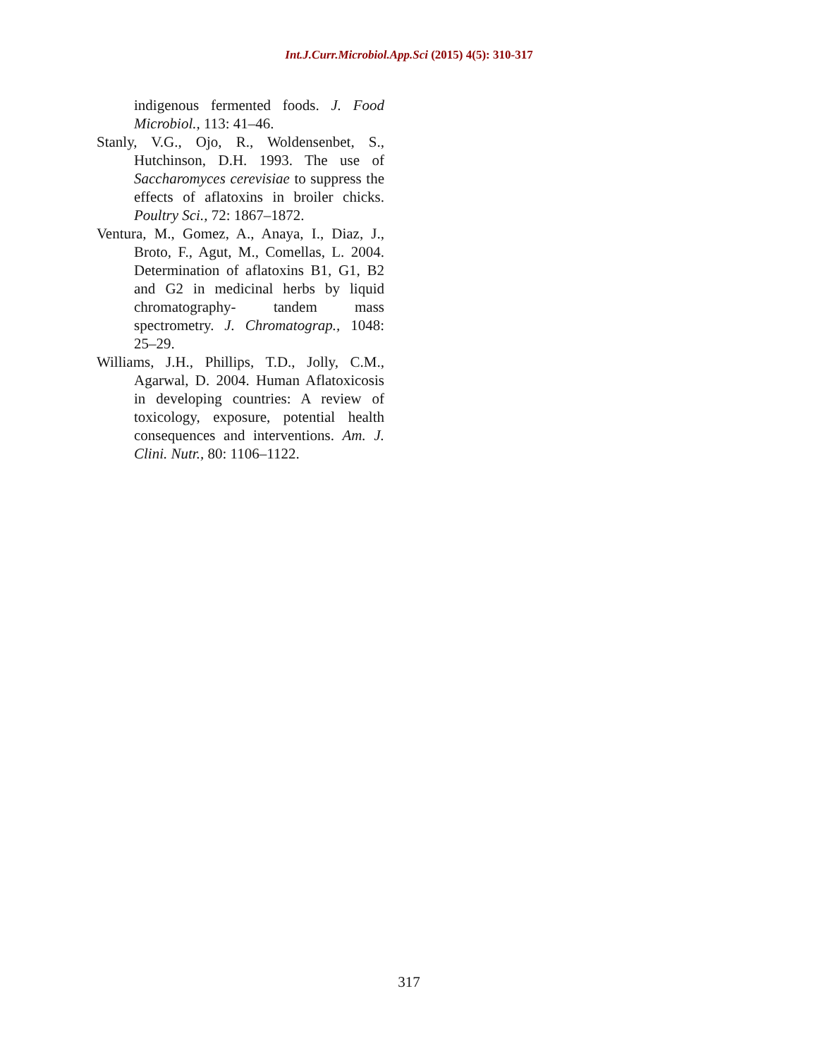Int.J.Curr.Microbiol.App.Sci (2015) 4(5): 310-317
indigenous fermented foods. J. Food Microbiol., 113: 41–46.
Stanly, V.G., Ojo, R., Woldensenbet, S., Hutchinson, D.H. 1993. The use of Saccharomyces cerevisiae to suppress the effects of aflatoxins in broiler chicks. Poultry Sci., 72: 1867–1872.
Ventura, M., Gomez, A., Anaya, I., Diaz, J., Broto, F., Agut, M., Comellas, L. 2004. Determination of aflatoxins B1, G1, B2 and G2 in medicinal herbs by liquid chromatography- tandem mass spectrometry. J. Chromatograp., 1048: 25–29.
Williams, J.H., Phillips, T.D., Jolly, C.M., Agarwal, D. 2004. Human Aflatoxicosis in developing countries: A review of toxicology, exposure, potential health consequences and interventions. Am. J. Clini. Nutr., 80: 1106–1122.
317